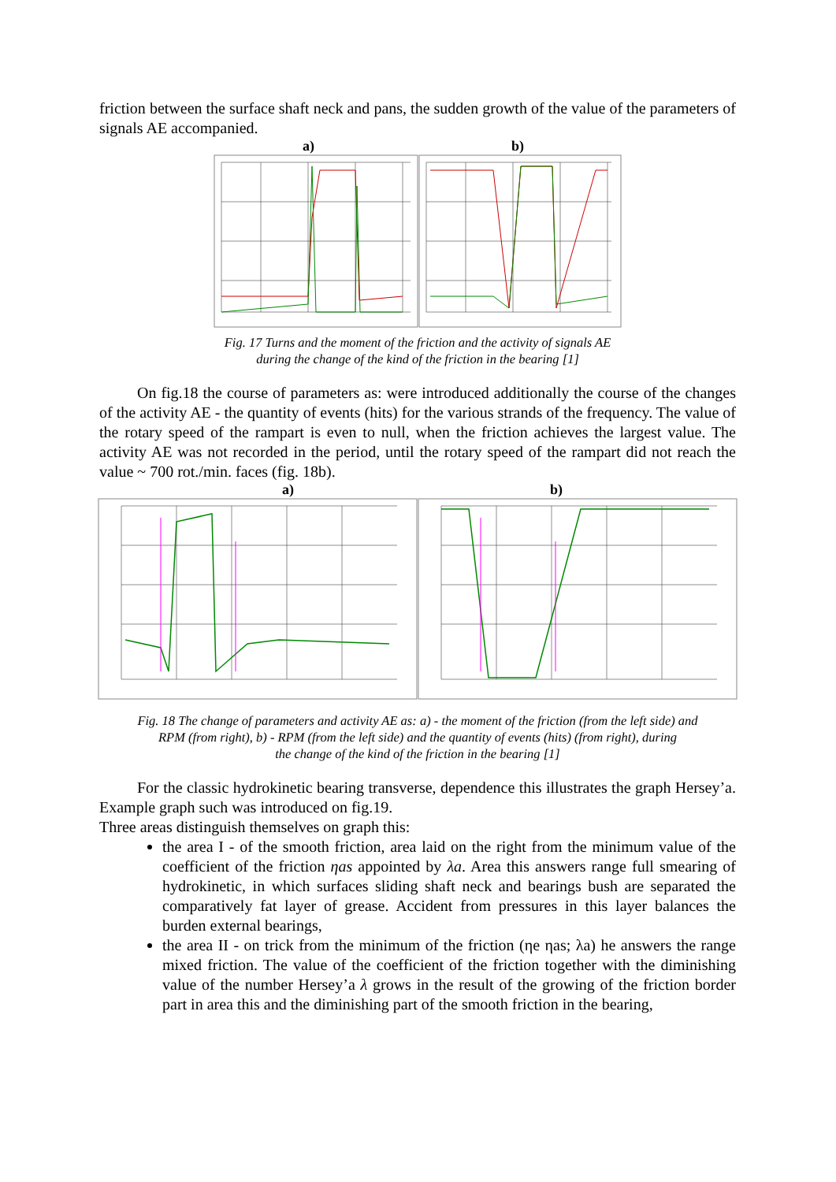friction between the surface shaft neck and pans, the sudden growth of the value of the parameters of signals AE accompanied.
a) b)
Fig. 17 Turns and the moment of the friction and the activity of signals AE
during the change of the kind of the friction in the bearing [1]
On fig.18 the course of parameters as: were introduced additionally the course of the changes of the activity AE - the quantity of events (hits) for the various strands of the frequency. The value of the rotary speed of the rampart is even to null, when the friction achieves the largest value. The activity AE was not recorded in the period, until the rotary speed of the rampart did not reach the value ~ 700 rot./min. faces (fig. 18b).
a) b)
Fig. 18 The change of parameters and activity AE as: a) - the moment of the friction (from the left side) and
RPM (from right), b) - RPM (from the left side) and the quantity of events (hits) (from right), during
the change of the kind of the friction in the bearing [1]
For the classic hydrokinetic bearing transverse, dependence this illustrates the graph Hersey’a. Example graph such was introduced on fig.19.
Three areas distinguish themselves on graph this:
the area I - of the smooth friction, area laid on the right from the minimum value of the coefficient of the friction ηas appointed by λa. Area this answers range full smearing of hydrokinetic, in which surfaces sliding shaft neck and bearings bush are separated the comparatively fat layer of grease. Accident from pressures in this layer balances the burden external bearings,
the area II - on trick from the minimum of the friction (ηe ηas; λa) he answers the range mixed friction. The value of the coefficient of the friction together with the diminishing value of the number Hersey’a λ grows in the result of the growing of the friction border part in area this and the diminishing part of the smooth friction in the bearing,